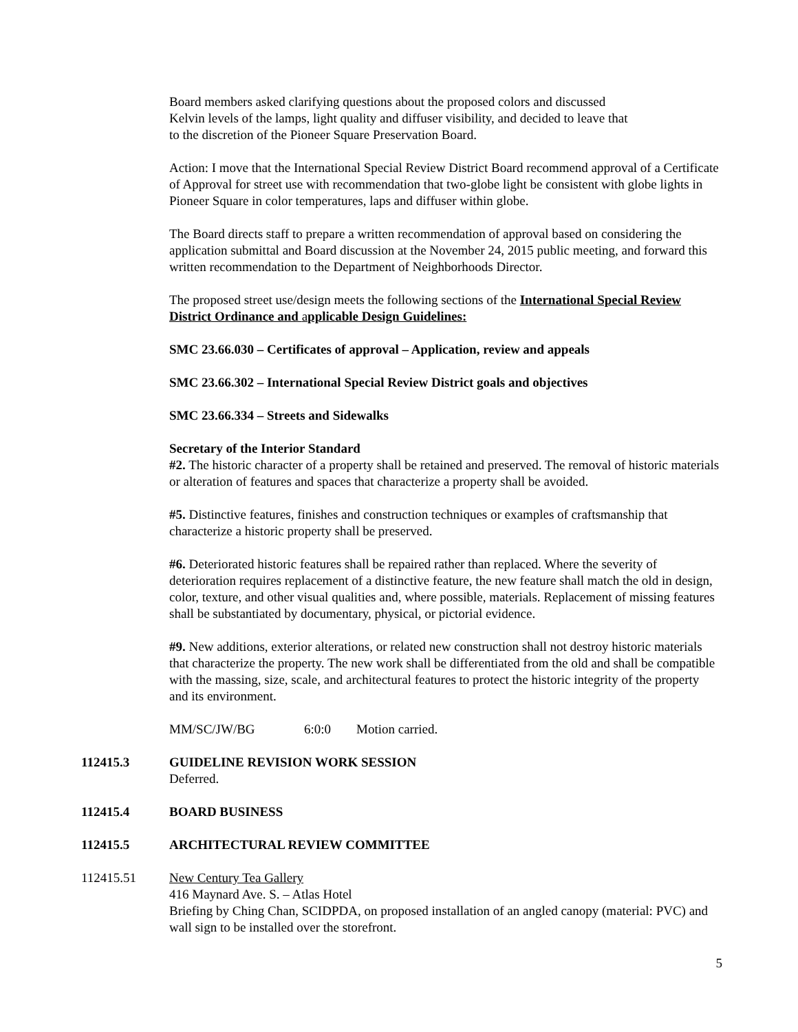Board members asked clarifying questions about the proposed colors and discussed
Kelvin levels of the lamps, light quality and diffuser visibility, and decided to leave that
to the discretion of the Pioneer Square Preservation Board.
Action: I move that the International Special Review District Board recommend approval of a Certificate of Approval for street use with recommendation that two-globe light be consistent with globe lights in Pioneer Square in color temperatures, laps and diffuser within globe.
The Board directs staff to prepare a written recommendation of approval based on considering the application submittal and Board discussion at the November 24, 2015 public meeting, and forward this written recommendation to the Department of Neighborhoods Director.
The proposed street use/design meets the following sections of the International Special Review District Ordinance and applicable Design Guidelines:
SMC 23.66.030 – Certificates of approval – Application, review and appeals
SMC 23.66.302 – International Special Review District goals and objectives
SMC 23.66.334 – Streets and Sidewalks
Secretary of the Interior Standard
#2. The historic character of a property shall be retained and preserved. The removal of historic materials or alteration of features and spaces that characterize a property shall be avoided.
#5. Distinctive features, finishes and construction techniques or examples of craftsmanship that characterize a historic property shall be preserved.
#6. Deteriorated historic features shall be repaired rather than replaced. Where the severity of deterioration requires replacement of a distinctive feature, the new feature shall match the old in design, color, texture, and other visual qualities and, where possible, materials. Replacement of missing features shall be substantiated by documentary, physical, or pictorial evidence.
#9. New additions, exterior alterations, or related new construction shall not destroy historic materials that characterize the property. The new work shall be differentiated from the old and shall be compatible with the massing, size, scale, and architectural features to protect the historic integrity of the property and its environment.
MM/SC/JW/BG 6:0:0 Motion carried.
112415.3 GUIDELINE REVISION WORK SESSION
Deferred.
112415.4 BOARD BUSINESS
112415.5 ARCHITECTURAL REVIEW COMMITTEE
112415.51 New Century Tea Gallery
416 Maynard Ave. S. – Atlas Hotel
Briefing by Ching Chan, SCIDPDA, on proposed installation of an angled canopy (material: PVC) and wall sign to be installed over the storefront.
5